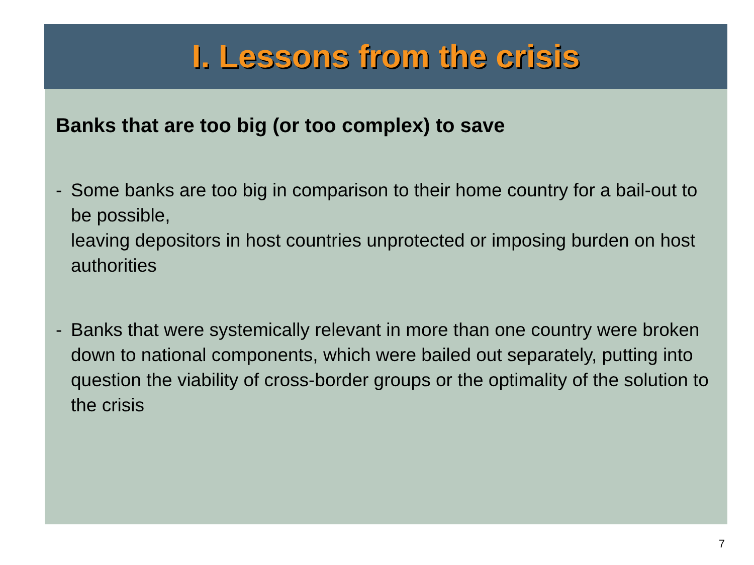I. Lessons from the crisis
Banks that are too big (or too complex) to save
- Some banks are too big in comparison to their home country for a bail-out to be possible,
leaving depositors in host countries unprotected or imposing burden on host authorities
- Banks that were systemically relevant in more than one country were broken down to national components, which were bailed out separately, putting into question the viability of cross-border groups or the optimality of the solution to the crisis
7